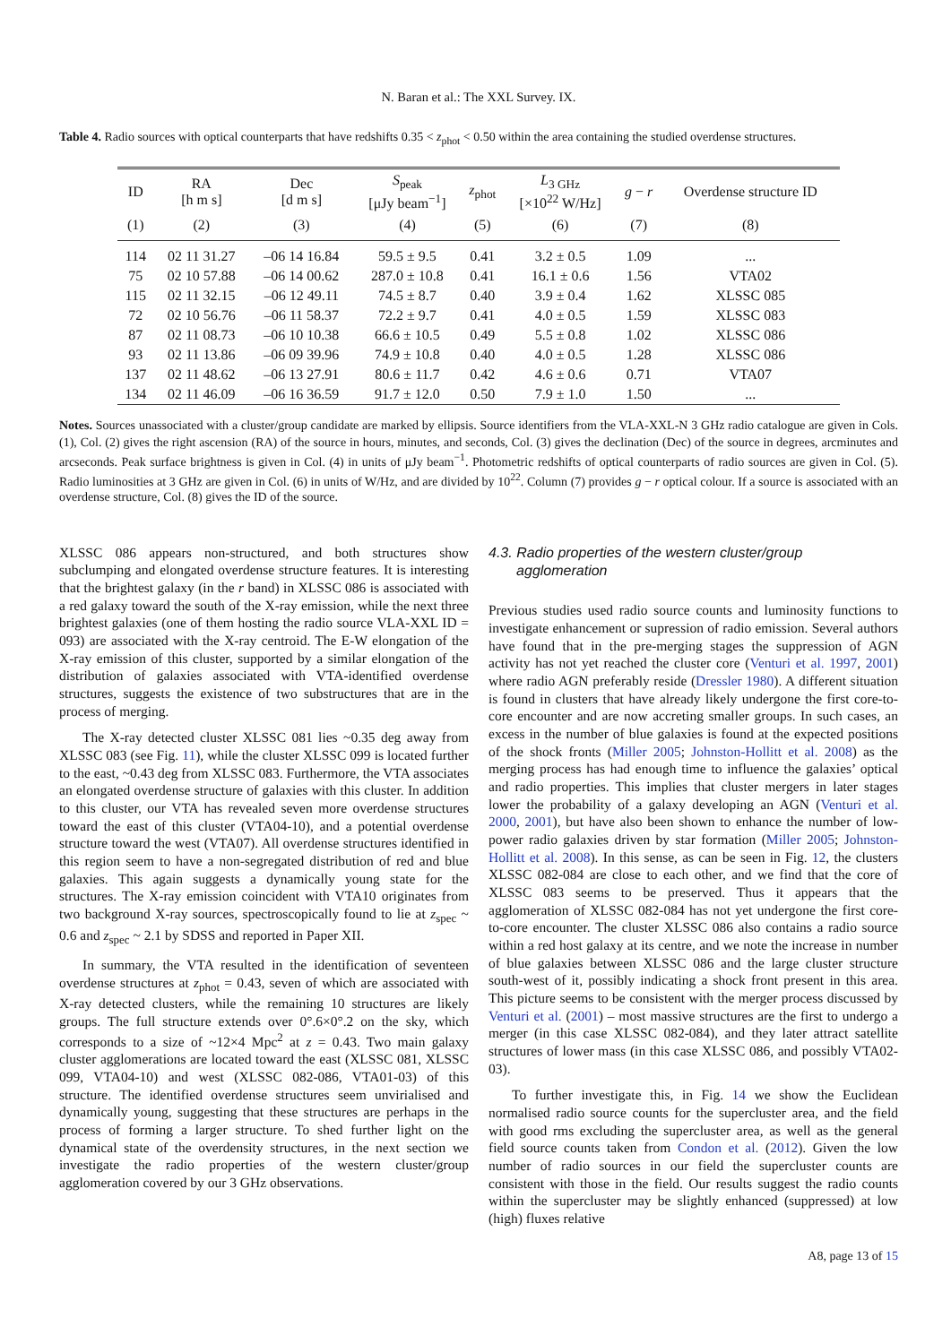N. Baran et al.: The XXL Survey. IX.
Table 4. Radio sources with optical counterparts that have redshifts 0.35 < z<sub>phot</sub> < 0.50 within the area containing the studied overdense structures.
| ID | RA [h m s] | Dec [d m s] | S<sub>peak</sub> [μJy beam<sup>−1</sup>] | z<sub>phot</sub> | L<sub>3 GHz</sub> [×10<sup>22</sup> W/Hz] | g − r | Overdense structure ID |
| --- | --- | --- | --- | --- | --- | --- | --- |
| (1) | (2) | (3) | (4) | (5) | (6) | (7) | (8) |
| 114 | 02 11 31.27 | –06 14 16.84 | 59.5 ± 9.5 | 0.41 | 3.2 ± 0.5 | 1.09 | ... |
| 75 | 02 10 57.88 | –06 14 00.62 | 287.0 ± 10.8 | 0.41 | 16.1 ± 0.6 | 1.56 | VTA02 |
| 115 | 02 11 32.15 | –06 12 49.11 | 74.5 ± 8.7 | 0.40 | 3.9 ± 0.4 | 1.62 | XLSSC 085 |
| 72 | 02 10 56.76 | –06 11 58.37 | 72.2 ± 9.7 | 0.41 | 4.0 ± 0.5 | 1.59 | XLSSC 083 |
| 87 | 02 11 08.73 | –06 10 10.38 | 66.6 ± 10.5 | 0.49 | 5.5 ± 0.8 | 1.02 | XLSSC 086 |
| 93 | 02 11 13.86 | –06 09 39.96 | 74.9 ± 10.8 | 0.40 | 4.0 ± 0.5 | 1.28 | XLSSC 086 |
| 137 | 02 11 48.62 | –06 13 27.91 | 80.6 ± 11.7 | 0.42 | 4.6 ± 0.6 | 0.71 | VTA07 |
| 134 | 02 11 46.09 | –06 16 36.59 | 91.7 ± 12.0 | 0.50 | 7.9 ± 1.0 | 1.50 | ... |
Notes. Sources unassociated with a cluster/group candidate are marked by ellipsis. Source identifiers from the VLA-XXL-N 3 GHz radio catalogue are given in Cols. (1), Col. (2) gives the right ascension (RA) of the source in hours, minutes, and seconds, Col. (3) gives the declination (Dec) of the source in degrees, arcminutes and arcseconds. Peak surface brightness is given in Col. (4) in units of μJy beam<sup>−1</sup>. Photometric redshifts of optical counterparts of radio sources are given in Col. (5). Radio luminosities at 3 GHz are given in Col. (6) in units of W/Hz, and are divided by 10<sup>22</sup>. Column (7) provides g − r optical colour. If a source is associated with an overdense structure, Col. (8) gives the ID of the source.
XLSSC 086 appears non-structured, and both structures show subclumping and elongated overdense structure features. It is interesting that the brightest galaxy (in the r band) in XLSSC 086 is associated with a red galaxy toward the south of the X-ray emission, while the next three brightest galaxies (one of them hosting the radio source VLA-XXL ID = 093) are associated with the X-ray centroid. The E-W elongation of the X-ray emission of this cluster, supported by a similar elongation of the distribution of galaxies associated with VTA-identified overdense structures, suggests the existence of two substructures that are in the process of merging.
The X-ray detected cluster XLSSC 081 lies ~0.35 deg away from XLSSC 083 (see Fig. 11), while the cluster XLSSC 099 is located further to the east, ~0.43 deg from XLSSC 083. Furthermore, the VTA associates an elongated overdense structure of galaxies with this cluster. In addition to this cluster, our VTA has revealed seven more overdense structures toward the east of this cluster (VTA04-10), and a potential overdense structure toward the west (VTA07). All overdense structures identified in this region seem to have a non-segregated distribution of red and blue galaxies. This again suggests a dynamically young state for the structures. The X-ray emission coincident with VTA10 originates from two background X-ray sources, spectroscopically found to lie at z<sub>spec</sub> ~ 0.6 and z<sub>spec</sub> ~ 2.1 by SDSS and reported in Paper XII.
In summary, the VTA resulted in the identification of seventeen overdense structures at z<sub>phot</sub> = 0.43, seven of which are associated with X-ray detected clusters, while the remaining 10 structures are likely groups. The full structure extends over 0°.6×0°.2 on the sky, which corresponds to a size of ~12×4 Mpc<sup>2</sup> at z = 0.43. Two main galaxy cluster agglomerations are located toward the east (XLSSC 081, XLSSC 099, VTA04-10) and west (XLSSC 082-086, VTA01-03) of this structure. The identified overdense structures seem unvirialised and dynamically young, suggesting that these structures are perhaps in the process of forming a larger structure. To shed further light on the dynamical state of the overdensity structures, in the next section we investigate the radio properties of the western cluster/group agglomeration covered by our 3 GHz observations.
4.3. Radio properties of the western cluster/group
agglomeration
Previous studies used radio source counts and luminosity functions to investigate enhancement or supression of radio emission. Several authors have found that in the pre-merging stages the suppression of AGN activity has not yet reached the cluster core (Venturi et al. 1997, 2001) where radio AGN preferably reside (Dressler 1980). A different situation is found in clusters that have already likely undergone the first core-to-core encounter and are now accreting smaller groups. In such cases, an excess in the number of blue galaxies is found at the expected positions of the shock fronts (Miller 2005; Johnston-Hollitt et al. 2008) as the merging process has had enough time to influence the galaxies’ optical and radio properties. This implies that cluster mergers in later stages lower the probability of a galaxy developing an AGN (Venturi et al. 2000, 2001), but have also been shown to enhance the number of low-power radio galaxies driven by star formation (Miller 2005; Johnston-Hollitt et al. 2008). In this sense, as can be seen in Fig. 12, the clusters XLSSC 082-084 are close to each other, and we find that the core of XLSSC 083 seems to be preserved. Thus it appears that the agglomeration of XLSSC 082-084 has not yet undergone the first core-to-core encounter. The cluster XLSSC 086 also contains a radio source within a red host galaxy at its centre, and we note the increase in number of blue galaxies between XLSSC 086 and the large cluster structure south-west of it, possibly indicating a shock front present in this area. This picture seems to be consistent with the merger process discussed by Venturi et al. (2001) – most massive structures are the first to undergo a merger (in this case XLSSC 082-084), and they later attract satellite structures of lower mass (in this case XLSSC 086, and possibly VTA02-03).
To further investigate this, in Fig. 14 we show the Euclidean normalised radio source counts for the supercluster area, and the field with good rms excluding the supercluster area, as well as the general field source counts taken from Condon et al. (2012). Given the low number of radio sources in our field the supercluster counts are consistent with those in the field. Our results suggest the radio counts within the supercluster may be slightly enhanced (suppressed) at low (high) fluxes relative
A8, page 13 of 15